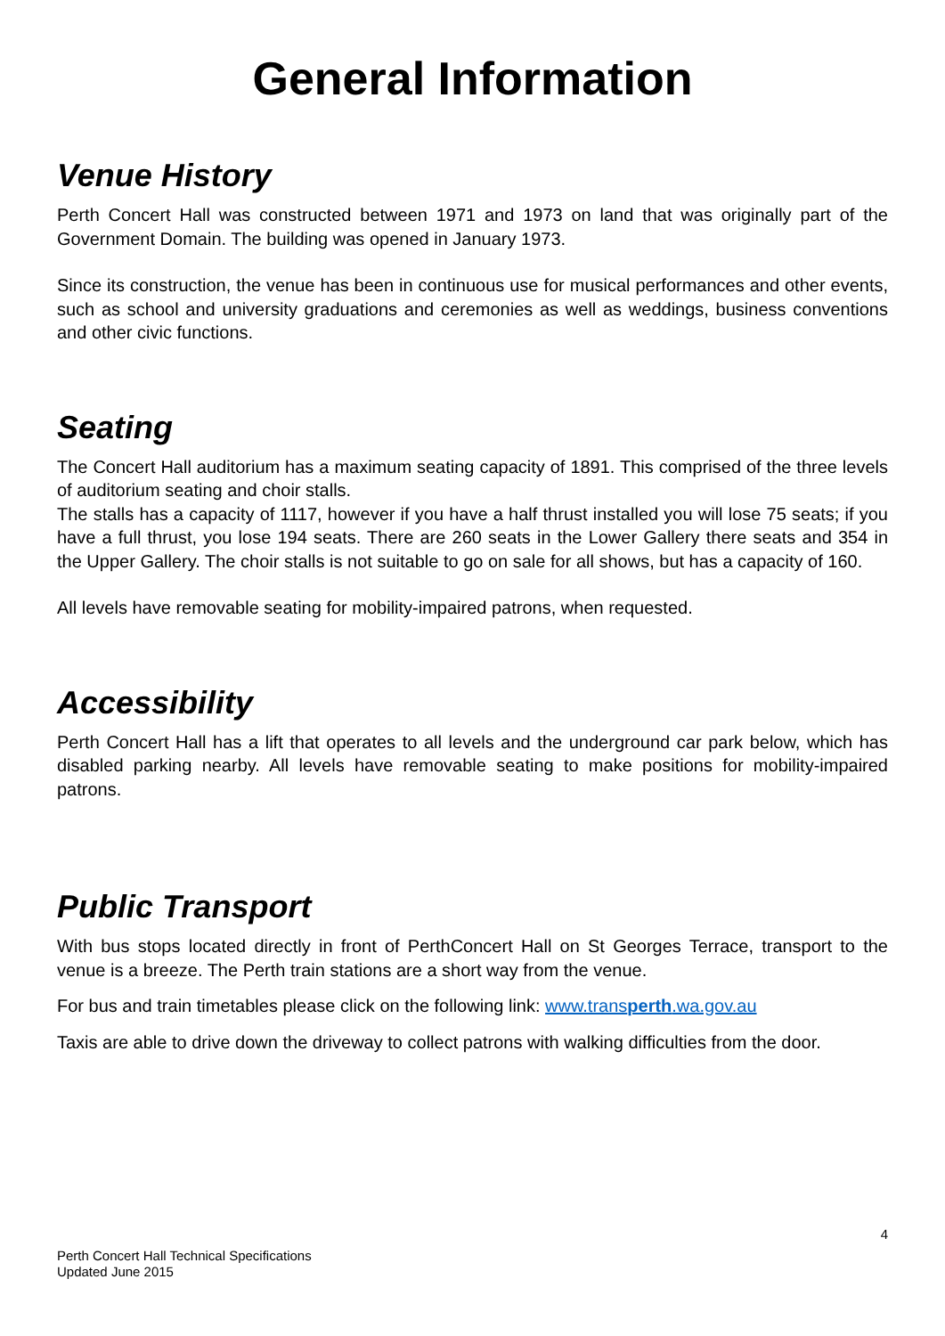General Information
Venue History
Perth Concert Hall was constructed between 1971 and 1973 on land that was originally part of the Government Domain. The building was opened in January 1973.
Since its construction, the venue has been in continuous use for musical performances and other events, such as school and university graduations and ceremonies as well as weddings, business conventions and other civic functions.
Seating
The Concert Hall auditorium has a maximum seating capacity of 1891. This comprised of the three levels of auditorium seating and choir stalls.
The stalls has a capacity of 1117, however if you have a half thrust installed you will lose 75 seats; if you have a full thrust, you lose 194 seats. There are 260 seats in the Lower Gallery there seats and 354 in the Upper Gallery. The choir stalls is not suitable to go on sale for all shows, but has a capacity of 160.
All levels have removable seating for mobility-impaired patrons, when requested.
Accessibility
Perth Concert Hall has a lift that operates to all levels and the underground car park below, which has disabled parking nearby. All levels have removable seating to make positions for mobility-impaired patrons.
Public Transport
With bus stops located directly in front of PerthConcert Hall on St Georges Terrace, transport to the venue is a breeze. The Perth train stations are a short way from the venue.
For bus and train timetables please click on the following link: www.transperth.wa.gov.au
Taxis are able to drive down the driveway to collect patrons with walking difficulties from the door.
4
Perth Concert Hall Technical Specifications
Updated June 2015